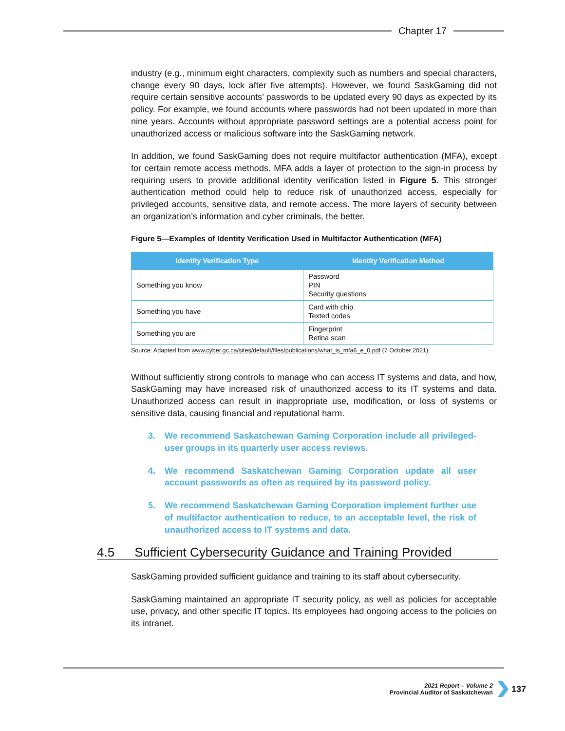Chapter 17
industry (e.g., minimum eight characters, complexity such as numbers and special characters, change every 90 days, lock after five attempts). However, we found SaskGaming did not require certain sensitive accounts’ passwords to be updated every 90 days as expected by its policy. For example, we found accounts where passwords had not been updated in more than nine years. Accounts without appropriate password settings are a potential access point for unauthorized access or malicious software into the SaskGaming network.
In addition, we found SaskGaming does not require multifactor authentication (MFA), except for certain remote access methods. MFA adds a layer of protection to the sign-in process by requiring users to provide additional identity verification listed in Figure 5. This stronger authentication method could help to reduce risk of unauthorized access, especially for privileged accounts, sensitive data, and remote access. The more layers of security between an organization’s information and cyber criminals, the better.
Figure 5—Examples of Identity Verification Used in Multifactor Authentication (MFA)
| Identity Verification Type | Identity Verification Method |
| --- | --- |
| Something you know | Password PIN Security questions |
| Something you have | Card with chip Texted codes |
| Something you are | Fingerprint Retina scan |
Source: Adapted from www.cyber.gc.ca/sites/default/files/publications/what_is_mfa6_e_0.pdf (7 October 2021).
Without sufficiently strong controls to manage who can access IT systems and data, and how, SaskGaming may have increased risk of unauthorized access to its IT systems and data. Unauthorized access can result in inappropriate use, modification, or loss of systems or sensitive data, causing financial and reputational harm.
3. We recommend Saskatchewan Gaming Corporation include all privileged-user groups in its quarterly user access reviews.
4. We recommend Saskatchewan Gaming Corporation update all user account passwords as often as required by its password policy.
5. We recommend Saskatchewan Gaming Corporation implement further use of multifactor authentication to reduce, to an acceptable level, the risk of unauthorized access to IT systems and data.
4.5 Sufficient Cybersecurity Guidance and Training Provided
SaskGaming provided sufficient guidance and training to its staff about cybersecurity.
SaskGaming maintained an appropriate IT security policy, as well as policies for acceptable use, privacy, and other specific IT topics. Its employees had ongoing access to the policies on its intranet.
2021 Report – Volume 2
Provincial Auditor of Saskatchewan
137